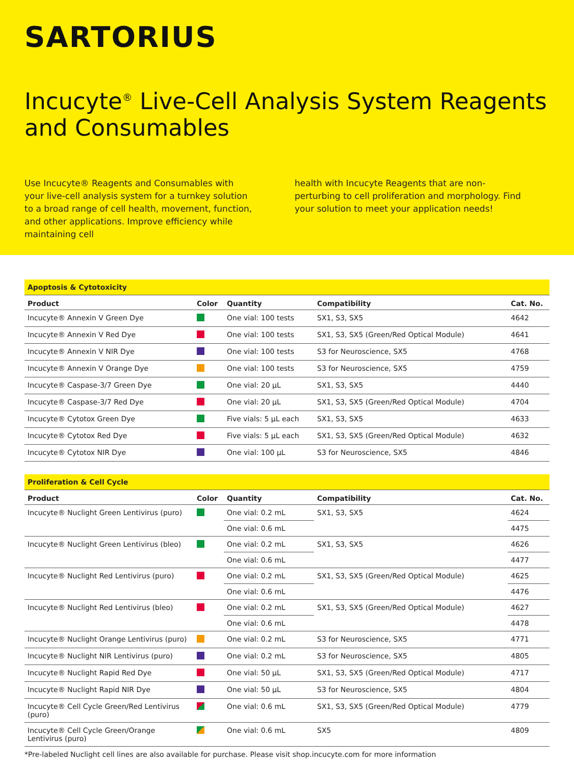SARTORIUS
Incucyte<sup>®</sup> Live-Cell Analysis System Reagents and Consumables
Use Incucyte® Reagents and Consumables with your live-cell analysis system for a turnkey solution to a broad range of cell health, movement, function, and other applications. Improve efficiency while maintaining cell
health with Incucyte Reagents that are non-perturbing to cell proliferation and morphology. Find your solution to meet your application needs!
| Apoptosis & Cytotoxicity | | | | |
| --- | --- | --- | --- | --- |
| Product | Color | Quantity | Compatibility | Cat. No. |
| Incucyte® Annexin V Green Dye | | One vial: 100 tests | SX1, S3, SX5 | 4642 |
| Incucyte® Annexin V Red Dye | | One vial: 100 tests | SX1, S3, SX5 (Green/Red Optical Module) | 4641 |
| Incucyte® Annexin V NIR Dye | | One vial: 100 tests | S3 for Neuroscience, SX5 | 4768 |
| Incucyte® Annexin V Orange Dye | | One vial: 100 tests | S3 for Neuroscience, SX5 | 4759 |
| Incucyte® Caspase-3/7 Green Dye | | One vial: 20 µL | SX1, S3, SX5 | 4440 |
| Incucyte® Caspase-3/7 Red Dye | | One vial: 20 µL | SX1, S3, SX5 (Green/Red Optical Module) | 4704 |
| Incucyte® Cytotox Green Dye | | Five vials: 5 µL each | SX1, S3, SX5 | 4633 |
| Incucyte® Cytotox Red Dye | | Five vials: 5 µL each | SX1, S3, SX5 (Green/Red Optical Module) | 4632 |
| Incucyte® Cytotox NIR Dye | | One vial: 100 µL | S3 for Neuroscience, SX5 | 4846 |
| Proliferation & Cell Cycle | | | | |
| --- | --- | --- | --- | --- |
| Product | Color | Quantity | Compatibility | Cat. No. |
| Incucyte® Nuclight Green Lentivirus (puro) | | One vial: 0.2 mL | SX1, S3, SX5 | 4624 |
| | | One vial: 0.6 mL | | 4475 |
| Incucyte® Nuclight Green Lentivirus (bleo) | | One vial: 0.2 mL | SX1, S3, SX5 | 4626 |
| | | One vial: 0.6 mL | | 4477 |
| Incucyte® Nuclight Red Lentivirus (puro) | | One vial: 0.2 mL | SX1, S3, SX5 (Green/Red Optical Module) | 4625 |
| | | One vial: 0.6 mL | | 4476 |
| Incucyte® Nuclight Red Lentivirus (bleo) | | One vial: 0.2 mL | SX1, S3, SX5 (Green/Red Optical Module) | 4627 |
| | | One vial: 0.6 mL | | 4478 |
| Incucyte® Nuclight Orange Lentivirus (puro) | | One vial: 0.2 mL | S3 for Neuroscience, SX5 | 4771 |
| Incucyte® Nuclight NIR Lentivirus (puro) | | One vial: 0.2 mL | S3 for Neuroscience, SX5 | 4805 |
| Incucyte® Nuclight Rapid Red Dye | | One vial: 50 µL | SX1, S3, SX5 (Green/Red Optical Module) | 4717 |
| Incucyte® Nuclight Rapid NIR Dye | | One vial: 50 µL | S3 for Neuroscience, SX5 | 4804 |
| Incucyte® Cell Cycle Green/Red Lentivirus (puro) | | One vial: 0.6 mL | SX1, S3, SX5 (Green/Red Optical Module) | 4779 |
| Incucyte® Cell Cycle Green/Orange Lentivirus (puro) | | One vial: 0.6 mL | SX5 | 4809 |
*Pre-labeled Nuclight cell lines are also available for purchase. Please visit shop.incucyte.com for more information